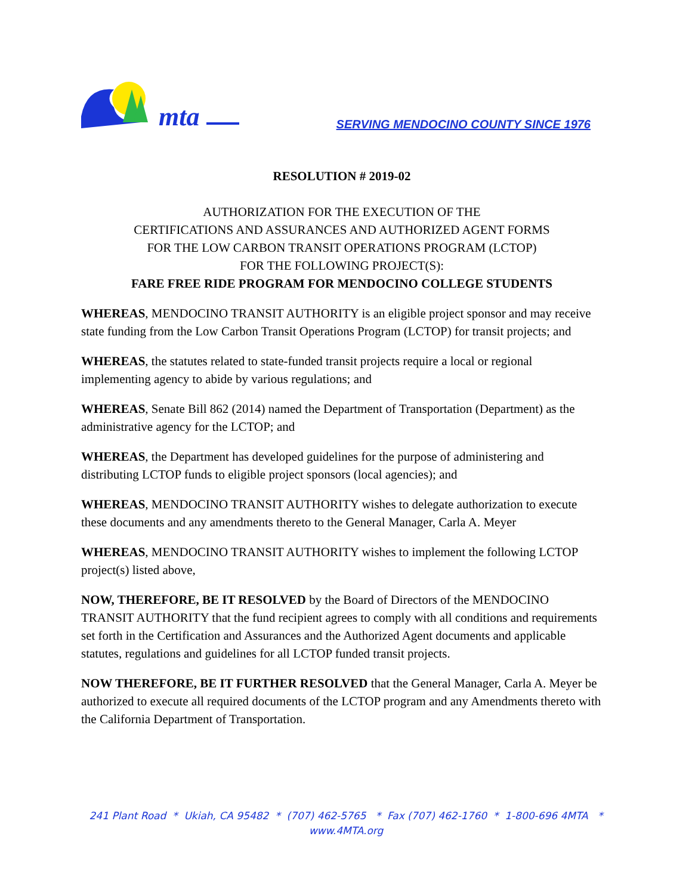mta
SERVING MENDOCINO COUNTY SINCE 1976
RESOLUTION # 2019-02
AUTHORIZATION FOR THE EXECUTION OF THE
CERTIFICATIONS AND ASSURANCES AND AUTHORIZED AGENT FORMS
FOR THE LOW CARBON TRANSIT OPERATIONS PROGRAM (LCTOP)
FOR THE FOLLOWING PROJECT(S):
FARE FREE RIDE PROGRAM FOR MENDOCINO COLLEGE STUDENTS
WHEREAS, MENDOCINO TRANSIT AUTHORITY is an eligible project sponsor and may receive state funding from the Low Carbon Transit Operations Program (LCTOP) for transit projects; and
WHEREAS, the statutes related to state-funded transit projects require a local or regional implementing agency to abide by various regulations; and
WHEREAS, Senate Bill 862 (2014) named the Department of Transportation (Department) as the administrative agency for the LCTOP; and
WHEREAS, the Department has developed guidelines for the purpose of administering and distributing LCTOP funds to eligible project sponsors (local agencies); and
WHEREAS, MENDOCINO TRANSIT AUTHORITY wishes to delegate authorization to execute these documents and any amendments thereto to the General Manager, Carla A. Meyer
WHEREAS, MENDOCINO TRANSIT AUTHORITY wishes to implement the following LCTOP project(s) listed above,
NOW, THEREFORE, BE IT RESOLVED by the Board of Directors of the MENDOCINO TRANSIT AUTHORITY that the fund recipient agrees to comply with all conditions and requirements set forth in the Certification and Assurances and the Authorized Agent documents and applicable statutes, regulations and guidelines for all LCTOP funded transit projects.
NOW THEREFORE, BE IT FURTHER RESOLVED that the General Manager, Carla A. Meyer be authorized to execute all required documents of the LCTOP program and any Amendments thereto with the California Department of Transportation.
241 Plant Road * Ukiah, CA 95482 * (707) 462-5765 * Fax (707) 462-1760 * 1-800-696 4MTA *
www.4MTA.org